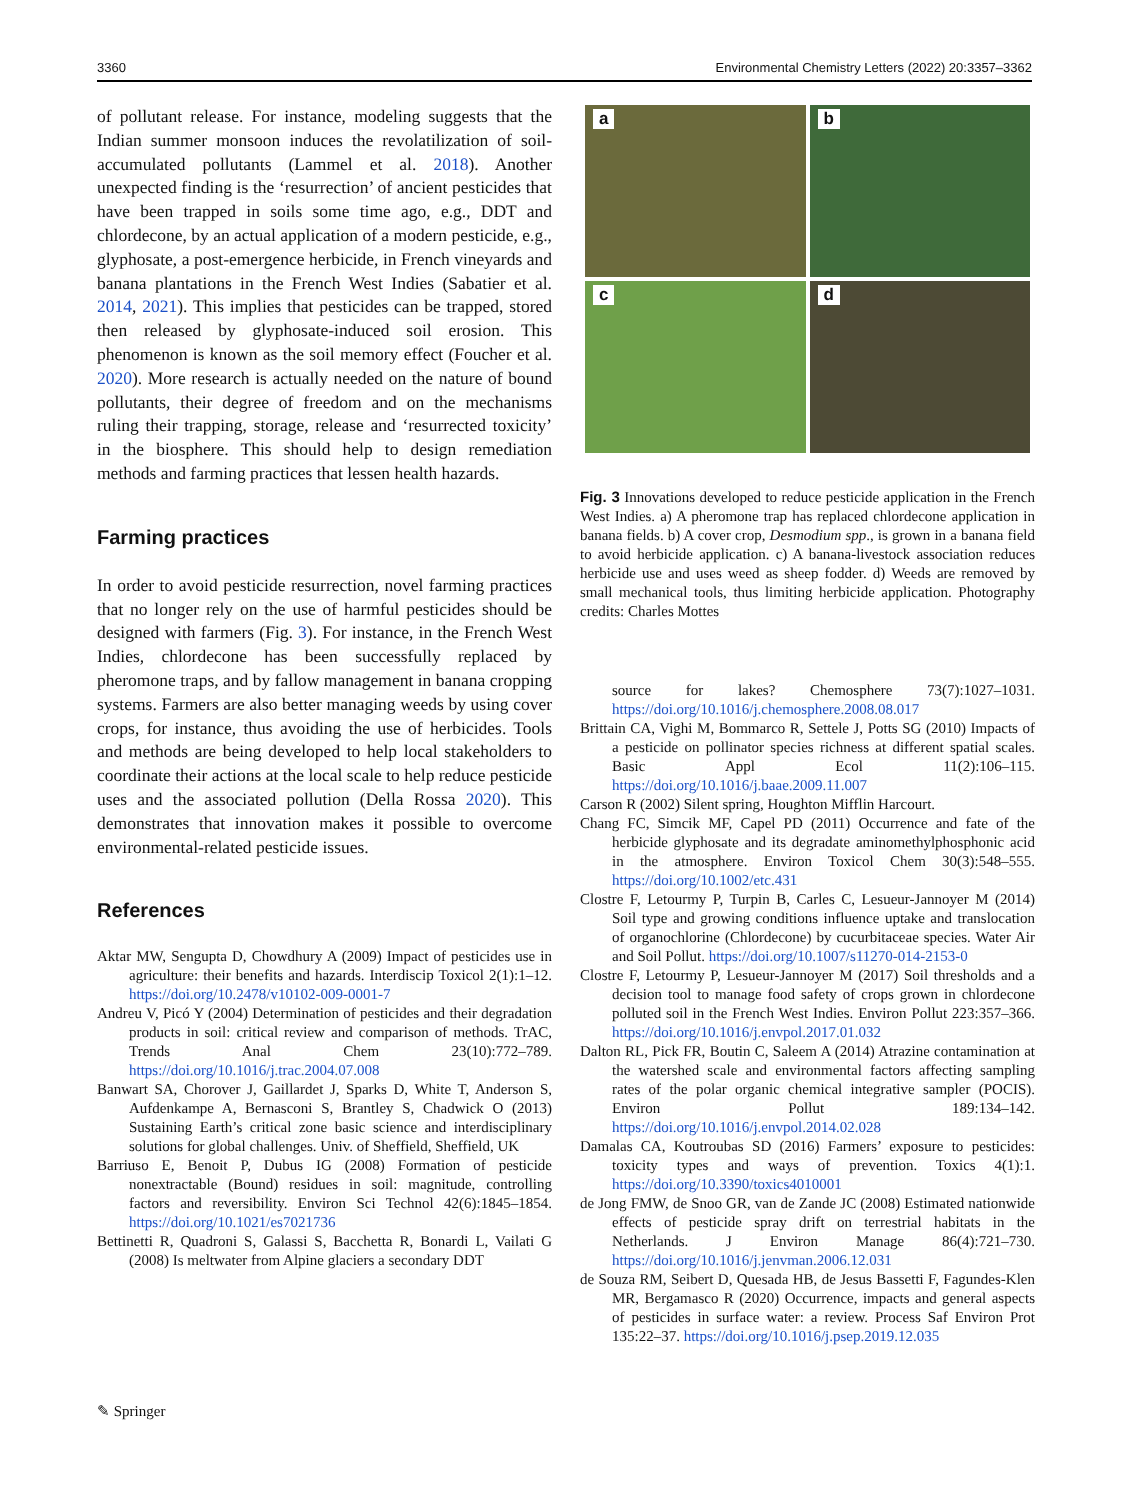3360 Environmental Chemistry Letters (2022) 20:3357–3362
of pollutant release. For instance, modeling suggests that the Indian summer monsoon induces the revolatilization of soil-accumulated pollutants (Lammel et al. 2018). Another unexpected finding is the ‘resurrection’ of ancient pesticides that have been trapped in soils some time ago, e.g., DDT and chlordecone, by an actual application of a modern pesticide, e.g., glyphosate, a post-emergence herbicide, in French vineyards and banana plantations in the French West Indies (Sabatier et al. 2014, 2021). This implies that pesticides can be trapped, stored then released by glyphosate-induced soil erosion. This phenomenon is known as the soil memory effect (Foucher et al. 2020). More research is actually needed on the nature of bound pollutants, their degree of freedom and on the mechanisms ruling their trapping, storage, release and ‘resurrected toxicity’ in the biosphere. This should help to design remediation methods and farming practices that lessen health hazards.
Farming practices
In order to avoid pesticide resurrection, novel farming practices that no longer rely on the use of harmful pesticides should be designed with farmers (Fig. 3). For instance, in the French West Indies, chlordecone has been successfully replaced by pheromone traps, and by fallow management in banana cropping systems. Farmers are also better managing weeds by using cover crops, for instance, thus avoiding the use of herbicides. Tools and methods are being developed to help local stakeholders to coordinate their actions at the local scale to help reduce pesticide uses and the associated pollution (Della Rossa 2020). This demonstrates that innovation makes it possible to overcome environmental-related pesticide issues.
References
Aktar MW, Sengupta D, Chowdhury A (2009) Impact of pesticides use in agriculture: their benefits and hazards. Interdiscip Toxicol 2(1):1–12. https://doi.org/10.2478/v10102-009-0001-7
Andreu V, Picó Y (2004) Determination of pesticides and their degradation products in soil: critical review and comparison of methods. TrAC, Trends Anal Chem 23(10):772–789. https://doi.org/10.1016/j.trac.2004.07.008
Banwart SA, Chorover J, Gaillardet J, Sparks D, White T, Anderson S, Aufdenkampe A, Bernasconi S, Brantley S, Chadwick O (2013) Sustaining Earth’s critical zone basic science and interdisciplinary solutions for global challenges. Univ. of Sheffield, Sheffield, UK
Barriuso E, Benoit P, Dubus IG (2008) Formation of pesticide nonextractable (Bound) residues in soil: magnitude, controlling factors and reversibility. Environ Sci Technol 42(6):1845–1854. https://doi.org/10.1021/es7021736
Bettinetti R, Quadroni S, Galassi S, Bacchetta R, Bonardi L, Vailati G (2008) Is meltwater from Alpine glaciers a secondary DDT
a
b
c
d
Fig. 3 Innovations developed to reduce pesticide application in the French West Indies. a) A pheromone trap has replaced chlordecone application in banana fields. b) A cover crop, Desmodium spp., is grown in a banana field to avoid herbicide application. c) A banana-livestock association reduces herbicide use and uses weed as sheep fodder. d) Weeds are removed by small mechanical tools, thus limiting herbicide application. Photography credits: Charles Mottes
source for lakes? Chemosphere 73(7):1027–1031. https://doi.org/10.1016/j.chemosphere.2008.08.017
Brittain CA, Vighi M, Bommarco R, Settele J, Potts SG (2010) Impacts of a pesticide on pollinator species richness at different spatial scales. Basic Appl Ecol 11(2):106–115. https://doi.org/10.1016/j.baae.2009.11.007
Carson R (2002) Silent spring, Houghton Mifflin Harcourt.
Chang FC, Simcik MF, Capel PD (2011) Occurrence and fate of the herbicide glyphosate and its degradate aminomethylphosphonic acid in the atmosphere. Environ Toxicol Chem 30(3):548–555. https://doi.org/10.1002/etc.431
Clostre F, Letourmy P, Turpin B, Carles C, Lesueur-Jannoyer M (2014) Soil type and growing conditions influence uptake and translocation of organochlorine (Chlordecone) by cucurbitaceae species. Water Air and Soil Pollut. https://doi.org/10.1007/s11270-014-2153-0
Clostre F, Letourmy P, Lesueur-Jannoyer M (2017) Soil thresholds and a decision tool to manage food safety of crops grown in chlordecone polluted soil in the French West Indies. Environ Pollut 223:357–366. https://doi.org/10.1016/j.envpol.2017.01.032
Dalton RL, Pick FR, Boutin C, Saleem A (2014) Atrazine contamination at the watershed scale and environmental factors affecting sampling rates of the polar organic chemical integrative sampler (POCIS). Environ Pollut 189:134–142. https://doi.org/10.1016/j.envpol.2014.02.028
Damalas CA, Koutroubas SD (2016) Farmers’ exposure to pesticides: toxicity types and ways of prevention. Toxics 4(1):1. https://doi.org/10.3390/toxics4010001
de Jong FMW, de Snoo GR, van de Zande JC (2008) Estimated nationwide effects of pesticide spray drift on terrestrial habitats in the Netherlands. J Environ Manage 86(4):721–730. https://doi.org/10.1016/j.jenvman.2006.12.031
de Souza RM, Seibert D, Quesada HB, de Jesus Bassetti F, Fagundes-Klen MR, Bergamasco R (2020) Occurrence, impacts and general aspects of pesticides in surface water: a review. Process Saf Environ Prot 135:22–37. https://doi.org/10.1016/j.psep.2019.12.035
✎ Springer